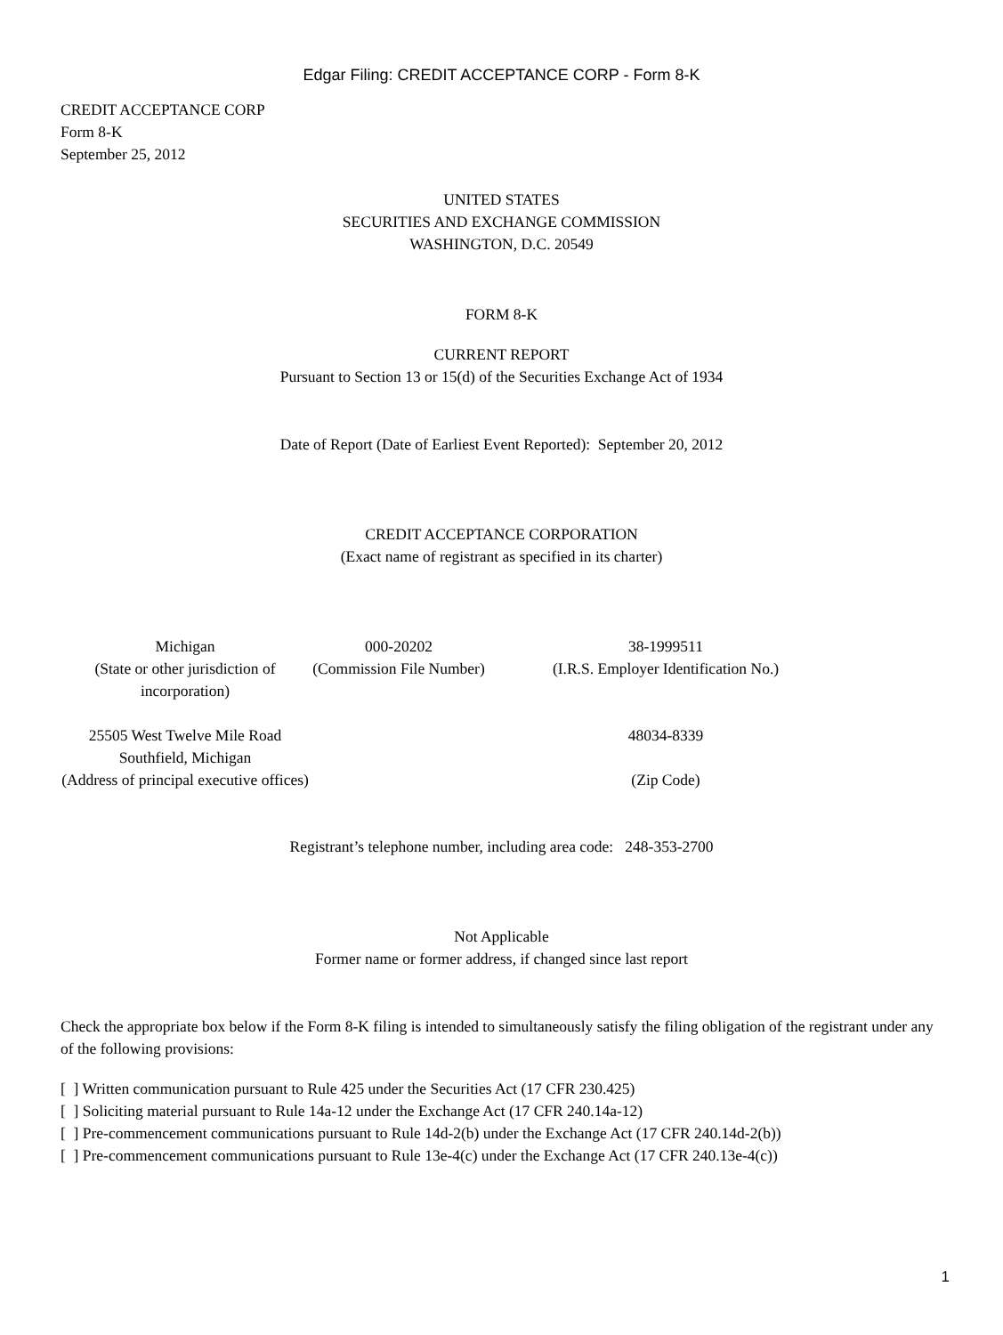Edgar Filing: CREDIT ACCEPTANCE CORP - Form 8-K
CREDIT ACCEPTANCE CORP
Form 8-K
September 25, 2012
UNITED STATES
SECURITIES AND EXCHANGE COMMISSION
WASHINGTON, D.C. 20549
FORM 8-K
CURRENT REPORT
Pursuant to Section 13 or 15(d) of the Securities Exchange Act of 1934
Date of Report (Date of Earliest Event Reported): September 20, 2012
CREDIT ACCEPTANCE CORPORATION
(Exact name of registrant as specified in its charter)
| Michigan (State or other jurisdiction of incorporation) | 000-20202 (Commission File Number) | 38-1999511 (I.R.S. Employer Identification No.) |
| 25505 West Twelve Mile Road Southfield, Michigan (Address of principal executive offices) | | 48034-8339 (Zip Code) |
Registrant’s telephone number, including area code: 248-353-2700
Not Applicable
Former name or former address, if changed since last report
Check the appropriate box below if the Form 8-K filing is intended to simultaneously satisfy the filing obligation of the registrant under any of the following provisions:
[ ] Written communication pursuant to Rule 425 under the Securities Act (17 CFR 230.425)
[ ] Soliciting material pursuant to Rule 14a-12 under the Exchange Act (17 CFR 240.14a-12)
[ ] Pre-commencement communications pursuant to Rule 14d-2(b) under the Exchange Act (17 CFR 240.14d-2(b))
[ ] Pre-commencement communications pursuant to Rule 13e-4(c) under the Exchange Act (17 CFR 240.13e-4(c))
1